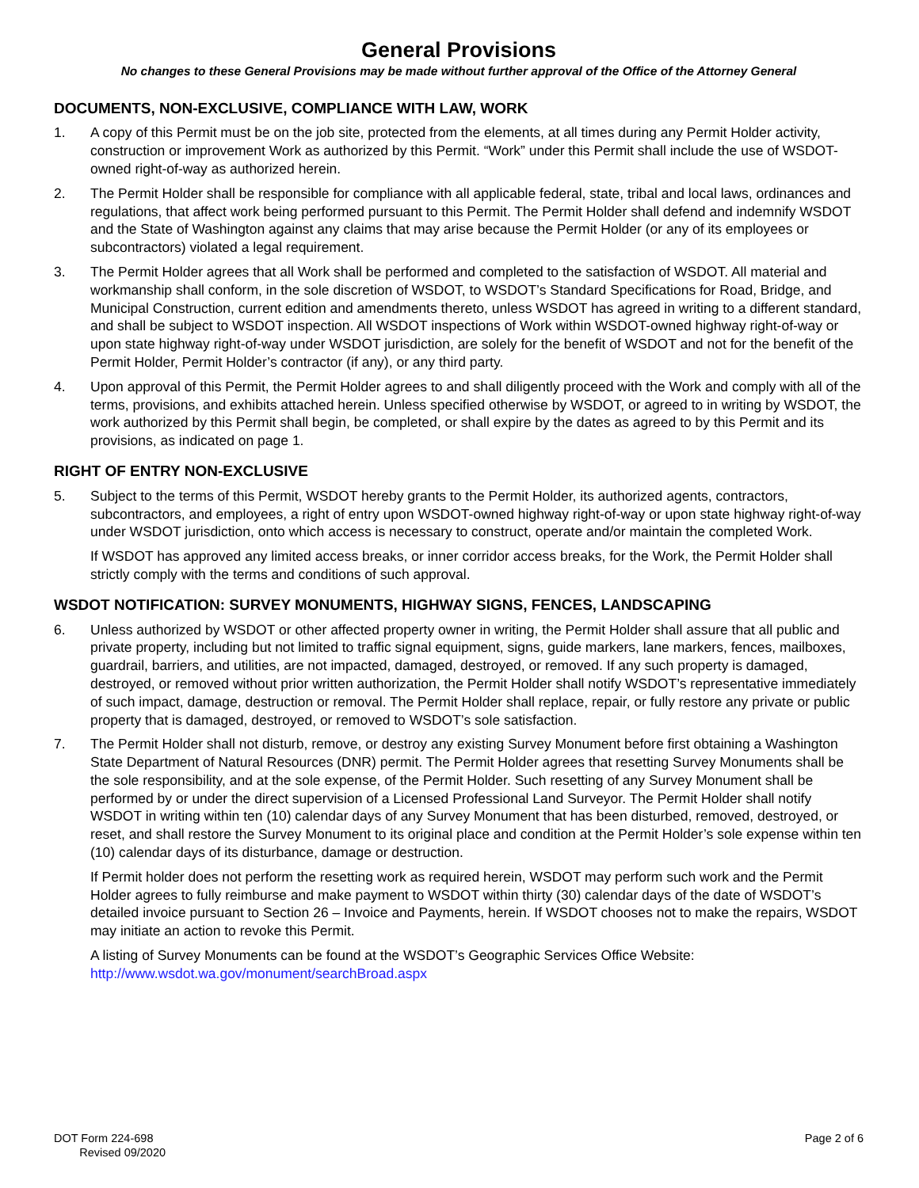General Provisions
No changes to these General Provisions may be made without further approval of the Office of the Attorney General
DOCUMENTS, NON-EXCLUSIVE, COMPLIANCE WITH LAW, WORK
1. A copy of this Permit must be on the job site, protected from the elements, at all times during any Permit Holder activity, construction or improvement Work as authorized by this Permit. “Work” under this Permit shall include the use of WSDOT-owned right-of-way as authorized herein.
2. The Permit Holder shall be responsible for compliance with all applicable federal, state, tribal and local laws, ordinances and regulations, that affect work being performed pursuant to this Permit. The Permit Holder shall defend and indemnify WSDOT and the State of Washington against any claims that may arise because the Permit Holder (or any of its employees or subcontractors) violated a legal requirement.
3. The Permit Holder agrees that all Work shall be performed and completed to the satisfaction of WSDOT. All material and workmanship shall conform, in the sole discretion of WSDOT, to WSDOT’s Standard Specifications for Road, Bridge, and Municipal Construction, current edition and amendments thereto, unless WSDOT has agreed in writing to a different standard, and shall be subject to WSDOT inspection. All WSDOT inspections of Work within WSDOT-owned highway right-of-way or upon state highway right-of-way under WSDOT jurisdiction, are solely for the benefit of WSDOT and not for the benefit of the Permit Holder, Permit Holder’s contractor (if any), or any third party.
4. Upon approval of this Permit, the Permit Holder agrees to and shall diligently proceed with the Work and comply with all of the terms, provisions, and exhibits attached herein. Unless specified otherwise by WSDOT, or agreed to in writing by WSDOT, the work authorized by this Permit shall begin, be completed, or shall expire by the dates as agreed to by this Permit and its provisions, as indicated on page 1.
RIGHT OF ENTRY NON-EXCLUSIVE
5. Subject to the terms of this Permit, WSDOT hereby grants to the Permit Holder, its authorized agents, contractors, subcontractors, and employees, a right of entry upon WSDOT-owned highway right-of-way or upon state highway right-of-way under WSDOT jurisdiction, onto which access is necessary to construct, operate and/or maintain the completed Work.
If WSDOT has approved any limited access breaks, or inner corridor access breaks, for the Work, the Permit Holder shall strictly comply with the terms and conditions of such approval.
WSDOT NOTIFICATION: SURVEY MONUMENTS, HIGHWAY SIGNS, FENCES, LANDSCAPING
6. Unless authorized by WSDOT or other affected property owner in writing, the Permit Holder shall assure that all public and private property, including but not limited to traffic signal equipment, signs, guide markers, lane markers, fences, mailboxes, guardrail, barriers, and utilities, are not impacted, damaged, destroyed, or removed. If any such property is damaged, destroyed, or removed without prior written authorization, the Permit Holder shall notify WSDOT’s representative immediately of such impact, damage, destruction or removal. The Permit Holder shall replace, repair, or fully restore any private or public property that is damaged, destroyed, or removed to WSDOT’s sole satisfaction.
7. The Permit Holder shall not disturb, remove, or destroy any existing Survey Monument before first obtaining a Washington State Department of Natural Resources (DNR) permit. The Permit Holder agrees that resetting Survey Monuments shall be the sole responsibility, and at the sole expense, of the Permit Holder. Such resetting of any Survey Monument shall be performed by or under the direct supervision of a Licensed Professional Land Surveyor. The Permit Holder shall notify WSDOT in writing within ten (10) calendar days of any Survey Monument that has been disturbed, removed, destroyed, or reset, and shall restore the Survey Monument to its original place and condition at the Permit Holder’s sole expense within ten (10) calendar days of its disturbance, damage or destruction.
If Permit holder does not perform the resetting work as required herein, WSDOT may perform such work and the Permit Holder agrees to fully reimburse and make payment to WSDOT within thirty (30) calendar days of the date of WSDOT’s detailed invoice pursuant to Section 26 – Invoice and Payments, herein. If WSDOT chooses not to make the repairs, WSDOT may initiate an action to revoke this Permit.
A listing of Survey Monuments can be found at the WSDOT’s Geographic Services Office Website:
http://www.wsdot.wa.gov/monument/searchBroad.aspx
DOT Form 224-698
Revised 09/2020
Page 2 of 6